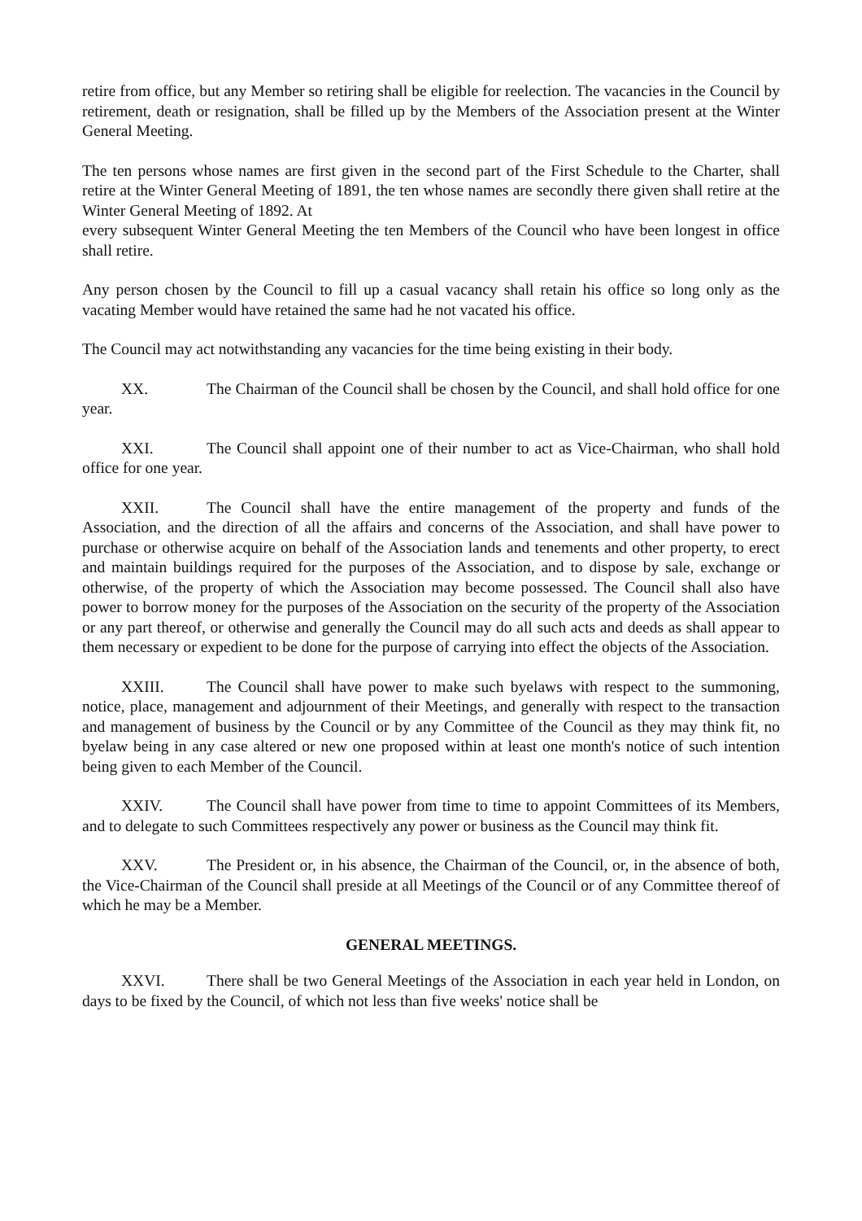retire from office, but any Member so retiring shall be eligible for reelection. The vacancies in the Council by retirement, death or resignation, shall be filled up by the Members of the Association present at the Winter General Meeting.
The ten persons whose names are first given in the second part of the First Schedule to the Charter, shall retire at the Winter General Meeting of 1891, the ten whose names are secondly there given shall retire at the Winter General Meeting of 1892. At
every subsequent Winter General Meeting the ten Members of the Council who have been longest in office shall retire.
Any person chosen by the Council to fill up a casual vacancy shall retain his office so long only as the vacating Member would have retained the same had he not vacated his office.
The Council may act notwithstanding any vacancies for the time being existing in their body.
XX. The Chairman of the Council shall be chosen by the Council, and shall hold office for one year.
XXI. The Council shall appoint one of their number to act as Vice-Chairman, who shall hold office for one year.
XXII. The Council shall have the entire management of the property and funds of the Association, and the direction of all the affairs and concerns of the Association, and shall have power to purchase or otherwise acquire on behalf of the Association lands and tenements and other property, to erect and maintain buildings required for the purposes of the Association, and to dispose by sale, exchange or otherwise, of the property of which the Association may become possessed. The Council shall also have power to borrow money for the purposes of the Association on the security of the property of the Association or any part thereof, or otherwise and generally the Council may do all such acts and deeds as shall appear to them necessary or expedient to be done for the purpose of carrying into effect the objects of the Association.
XXIII. The Council shall have power to make such byelaws with respect to the summoning, notice, place, management and adjournment of their Meetings, and generally with respect to the transaction and management of business by the Council or by any Committee of the Council as they may think fit, no byelaw being in any case altered or new one proposed within at least one month's notice of such intention being given to each Member of the Council.
XXIV. The Council shall have power from time to time to appoint Committees of its Members, and to delegate to such Committees respectively any power or business as the Council may think fit.
XXV. The President or, in his absence, the Chairman of the Council, or, in the absence of both, the Vice-Chairman of the Council shall preside at all Meetings of the Council or of any Committee thereof of which he may be a Member.
GENERAL MEETINGS.
XXVI. There shall be two General Meetings of the Association in each year held in London, on days to be fixed by the Council, of which not less than five weeks' notice shall be